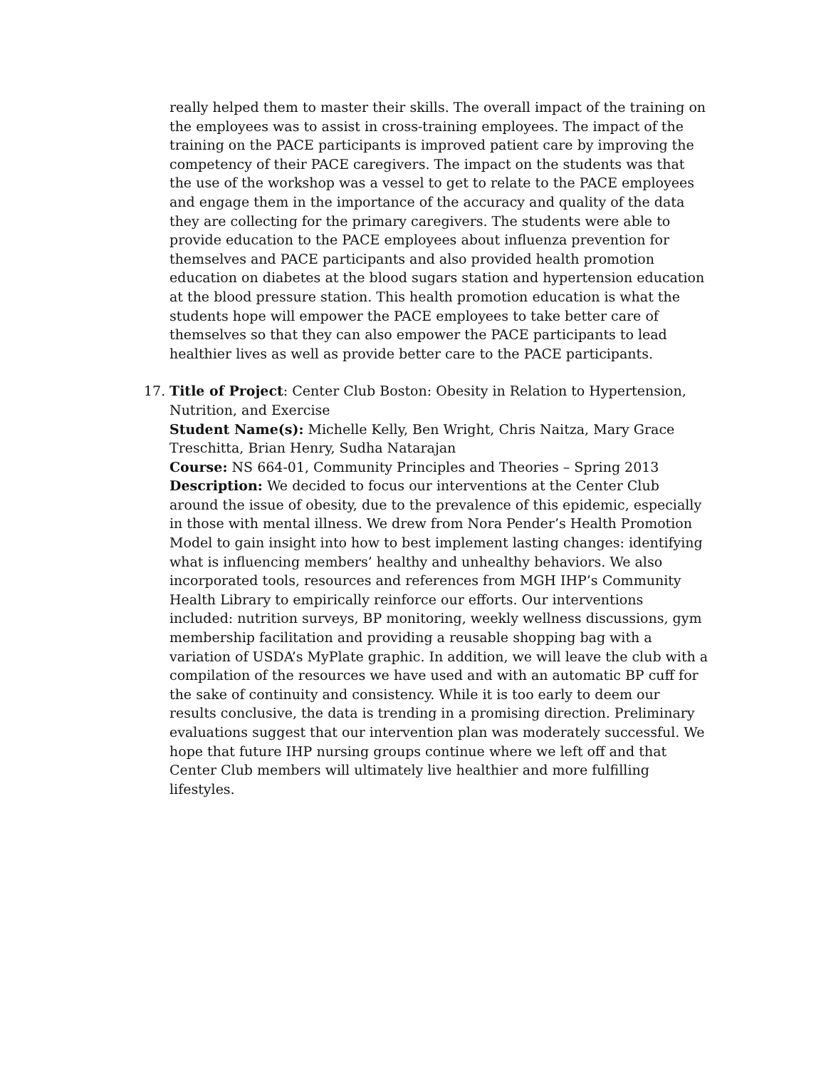really helped them to master their skills. The overall impact of the training on the employees was to assist in cross-training employees. The impact of the training on the PACE participants is improved patient care by improving the competency of their PACE caregivers. The impact on the students was that the use of the workshop was a vessel to get to relate to the PACE employees and engage them in the importance of the accuracy and quality of the data they are collecting for the primary caregivers. The students were able to provide education to the PACE employees about influenza prevention for themselves and PACE participants and also provided health promotion education on diabetes at the blood sugars station and hypertension education at the blood pressure station. This health promotion education is what the students hope will empower the PACE employees to take better care of themselves so that they can also empower the PACE participants to lead healthier lives as well as provide better care to the PACE participants.
17.
Title of Project: Center Club Boston: Obesity in Relation to Hypertension, Nutrition, and Exercise
Student Name(s): Michelle Kelly, Ben Wright, Chris Naitza, Mary Grace Treschitta, Brian Henry, Sudha Natarajan
Course: NS 664-01, Community Principles and Theories – Spring 2013
Description: We decided to focus our interventions at the Center Club around the issue of obesity, due to the prevalence of this epidemic, especially in those with mental illness. We drew from Nora Pender’s Health Promotion Model to gain insight into how to best implement lasting changes: identifying what is influencing members’ healthy and unhealthy behaviors. We also incorporated tools, resources and references from MGH IHP’s Community Health Library to empirically reinforce our efforts. Our interventions included: nutrition surveys, BP monitoring, weekly wellness discussions, gym membership facilitation and providing a reusable shopping bag with a variation of USDA’s MyPlate graphic. In addition, we will leave the club with a compilation of the resources we have used and with an automatic BP cuff for the sake of continuity and consistency. While it is too early to deem our results conclusive, the data is trending in a promising direction. Preliminary evaluations suggest that our intervention plan was moderately successful. We hope that future IHP nursing groups continue where we left off and that Center Club members will ultimately live healthier and more fulfilling lifestyles.